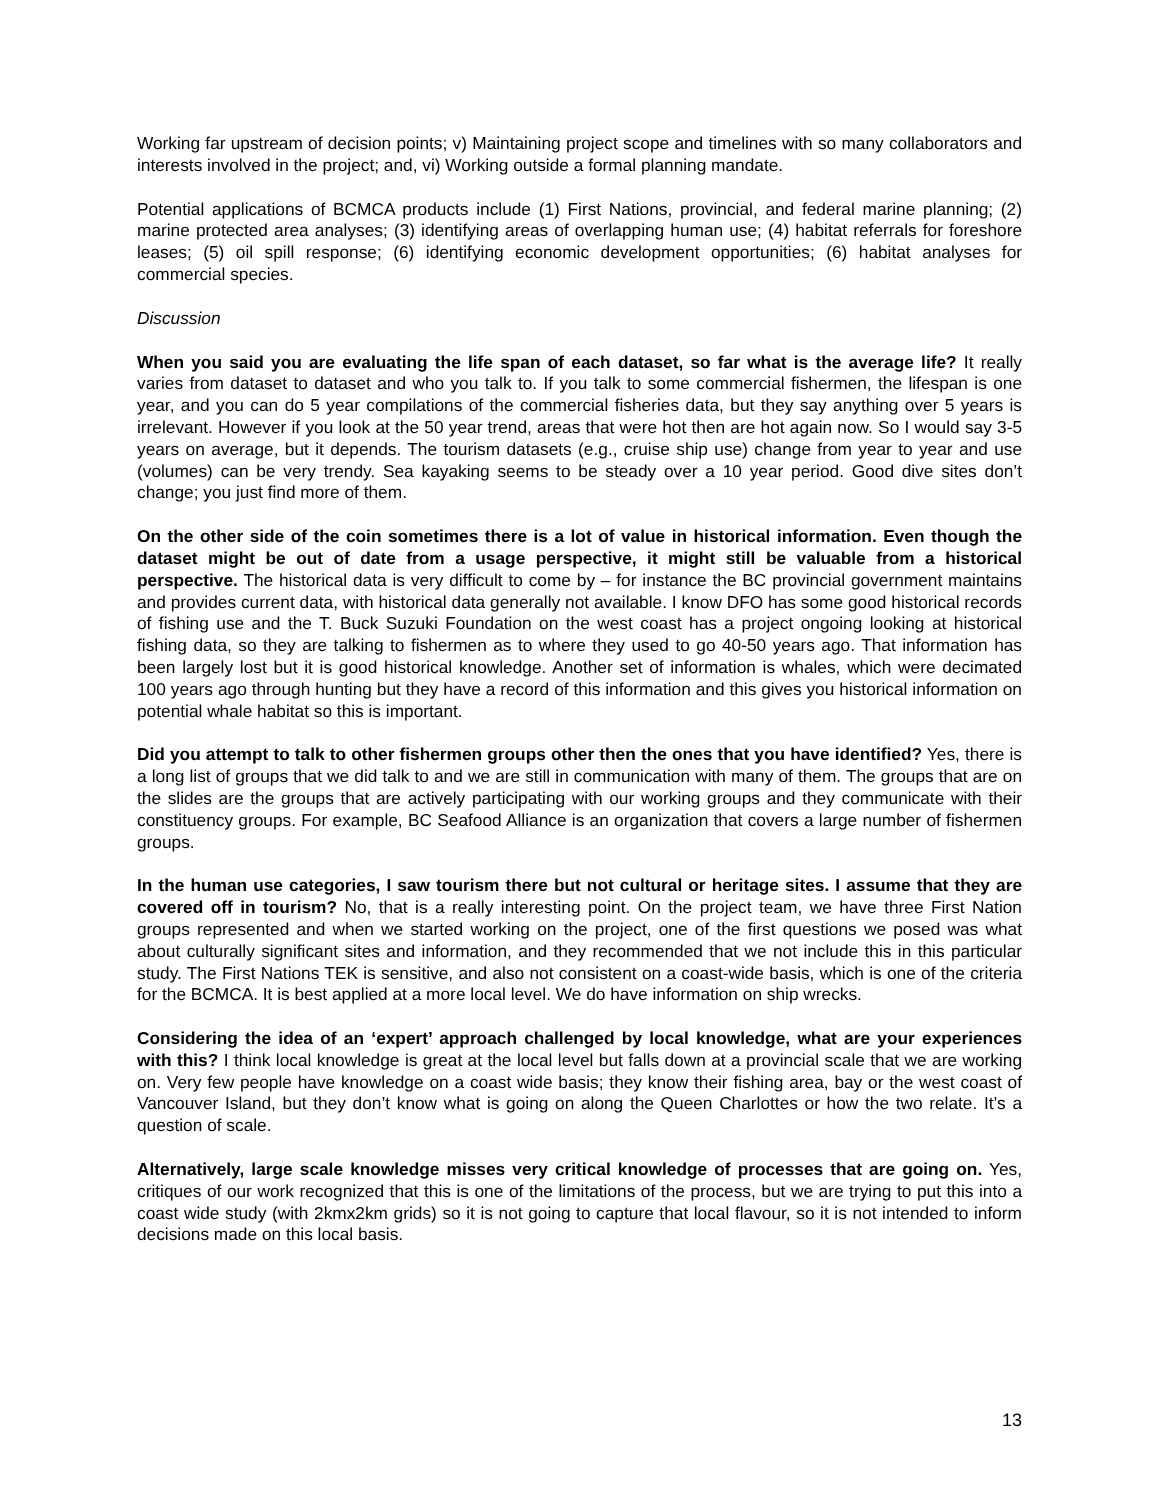Working far upstream of decision points; v) Maintaining project scope and timelines with so many collaborators and interests involved in the project; and, vi) Working outside a formal planning mandate.
Potential applications of BCMCA products include (1) First Nations, provincial, and federal marine planning; (2) marine protected area analyses; (3) identifying areas of overlapping human use; (4) habitat referrals for foreshore leases; (5) oil spill response; (6) identifying economic development opportunities; (6) habitat analyses for commercial species.
Discussion
When you said you are evaluating the life span of each dataset, so far what is the average life? It really varies from dataset to dataset and who you talk to. If you talk to some commercial fishermen, the lifespan is one year, and you can do 5 year compilations of the commercial fisheries data, but they say anything over 5 years is irrelevant. However if you look at the 50 year trend, areas that were hot then are hot again now. So I would say 3-5 years on average, but it depends. The tourism datasets (e.g., cruise ship use) change from year to year and use (volumes) can be very trendy. Sea kayaking seems to be steady over a 10 year period. Good dive sites don’t change; you just find more of them.
On the other side of the coin sometimes there is a lot of value in historical information. Even though the dataset might be out of date from a usage perspective, it might still be valuable from a historical perspective. The historical data is very difficult to come by – for instance the BC provincial government maintains and provides current data, with historical data generally not available. I know DFO has some good historical records of fishing use and the T. Buck Suzuki Foundation on the west coast has a project ongoing looking at historical fishing data, so they are talking to fishermen as to where they used to go 40-50 years ago. That information has been largely lost but it is good historical knowledge. Another set of information is whales, which were decimated 100 years ago through hunting but they have a record of this information and this gives you historical information on potential whale habitat so this is important.
Did you attempt to talk to other fishermen groups other then the ones that you have identified? Yes, there is a long list of groups that we did talk to and we are still in communication with many of them. The groups that are on the slides are the groups that are actively participating with our working groups and they communicate with their constituency groups. For example, BC Seafood Alliance is an organization that covers a large number of fishermen groups.
In the human use categories, I saw tourism there but not cultural or heritage sites. I assume that they are covered off in tourism? No, that is a really interesting point. On the project team, we have three First Nation groups represented and when we started working on the project, one of the first questions we posed was what about culturally significant sites and information, and they recommended that we not include this in this particular study. The First Nations TEK is sensitive, and also not consistent on a coast-wide basis, which is one of the criteria for the BCMCA. It is best applied at a more local level. We do have information on ship wrecks.
Considering the idea of an ‘expert’ approach challenged by local knowledge, what are your experiences with this? I think local knowledge is great at the local level but falls down at a provincial scale that we are working on. Very few people have knowledge on a coast wide basis; they know their fishing area, bay or the west coast of Vancouver Island, but they don’t know what is going on along the Queen Charlottes or how the two relate. It’s a question of scale.
Alternatively, large scale knowledge misses very critical knowledge of processes that are going on. Yes, critiques of our work recognized that this is one of the limitations of the process, but we are trying to put this into a coast wide study (with 2kmx2km grids) so it is not going to capture that local flavour, so it is not intended to inform decisions made on this local basis.
13